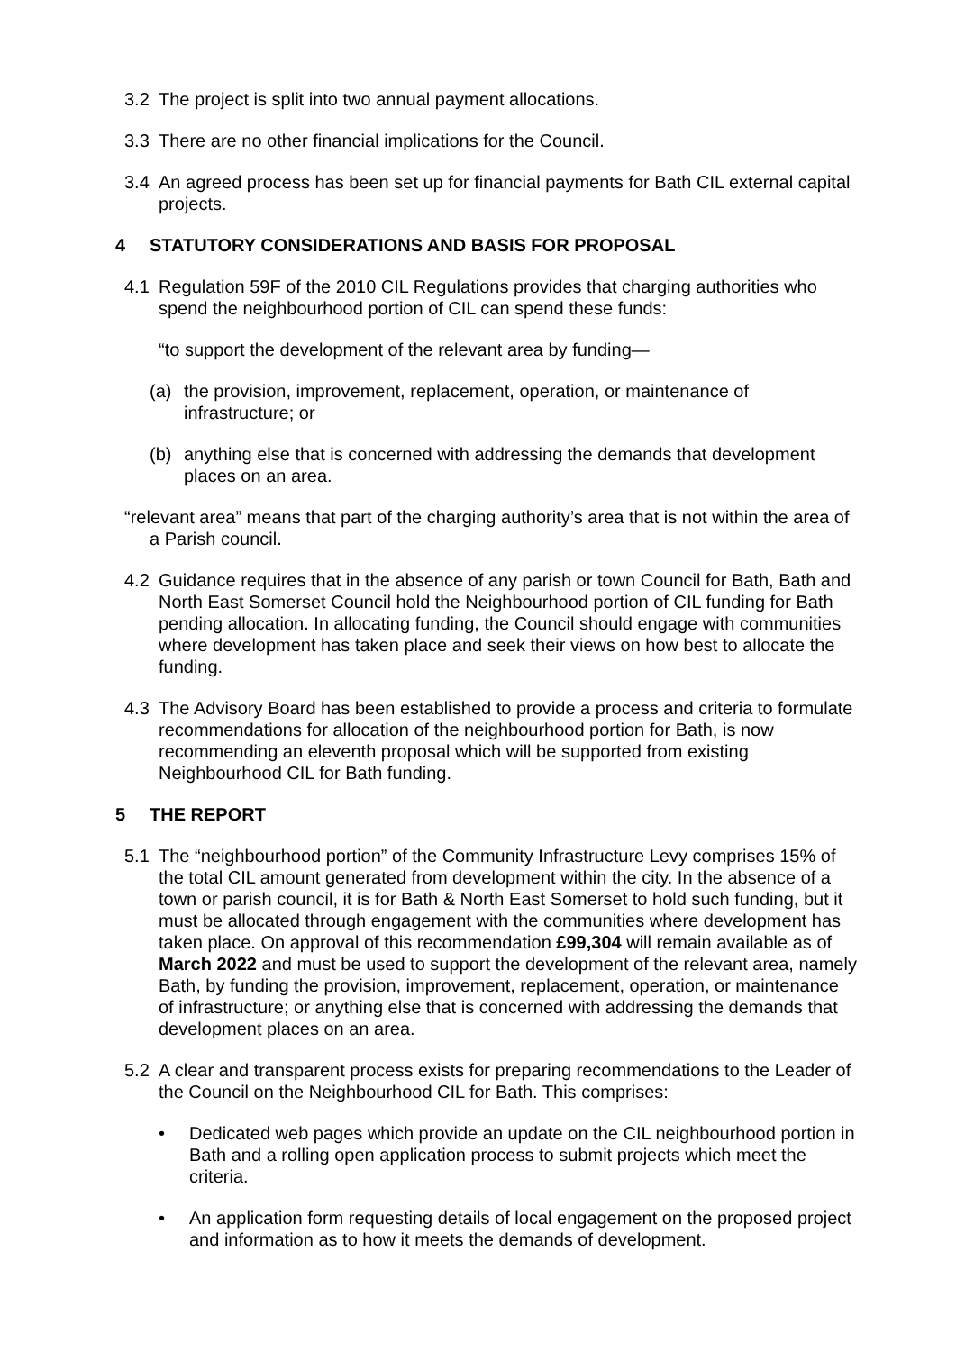3.2 The project is split into two annual payment allocations.
3.3 There are no other financial implications for the Council.
3.4 An agreed process has been set up for financial payments for Bath CIL external capital projects.
4 STATUTORY CONSIDERATIONS AND BASIS FOR PROPOSAL
4.1 Regulation 59F of the 2010 CIL Regulations provides that charging authorities who spend the neighbourhood portion of CIL can spend these funds:
“to support the development of the relevant area by funding—
(a) the provision, improvement, replacement, operation, or maintenance of infrastructure; or
(b) anything else that is concerned with addressing the demands that development places on an area.
“relevant area” means that part of the charging authority’s area that is not within the area of a Parish council.
4.2 Guidance requires that in the absence of any parish or town Council for Bath, Bath and North East Somerset Council hold the Neighbourhood portion of CIL funding for Bath pending allocation. In allocating funding, the Council should engage with communities where development has taken place and seek their views on how best to allocate the funding.
4.3 The Advisory Board has been established to provide a process and criteria to formulate recommendations for allocation of the neighbourhood portion for Bath, is now recommending an eleventh proposal which will be supported from existing Neighbourhood CIL for Bath funding.
5 THE REPORT
5.1 The “neighbourhood portion” of the Community Infrastructure Levy comprises 15% of the total CIL amount generated from development within the city. In the absence of a town or parish council, it is for Bath & North East Somerset to hold such funding, but it must be allocated through engagement with the communities where development has taken place. On approval of this recommendation £99,304 will remain available as of March 2022 and must be used to support the development of the relevant area, namely Bath, by funding the provision, improvement, replacement, operation, or maintenance of infrastructure; or anything else that is concerned with addressing the demands that development places on an area.
5.2 A clear and transparent process exists for preparing recommendations to the Leader of the Council on the Neighbourhood CIL for Bath. This comprises:
• Dedicated web pages which provide an update on the CIL neighbourhood portion in Bath and a rolling open application process to submit projects which meet the criteria.
• An application form requesting details of local engagement on the proposed project and information as to how it meets the demands of development.